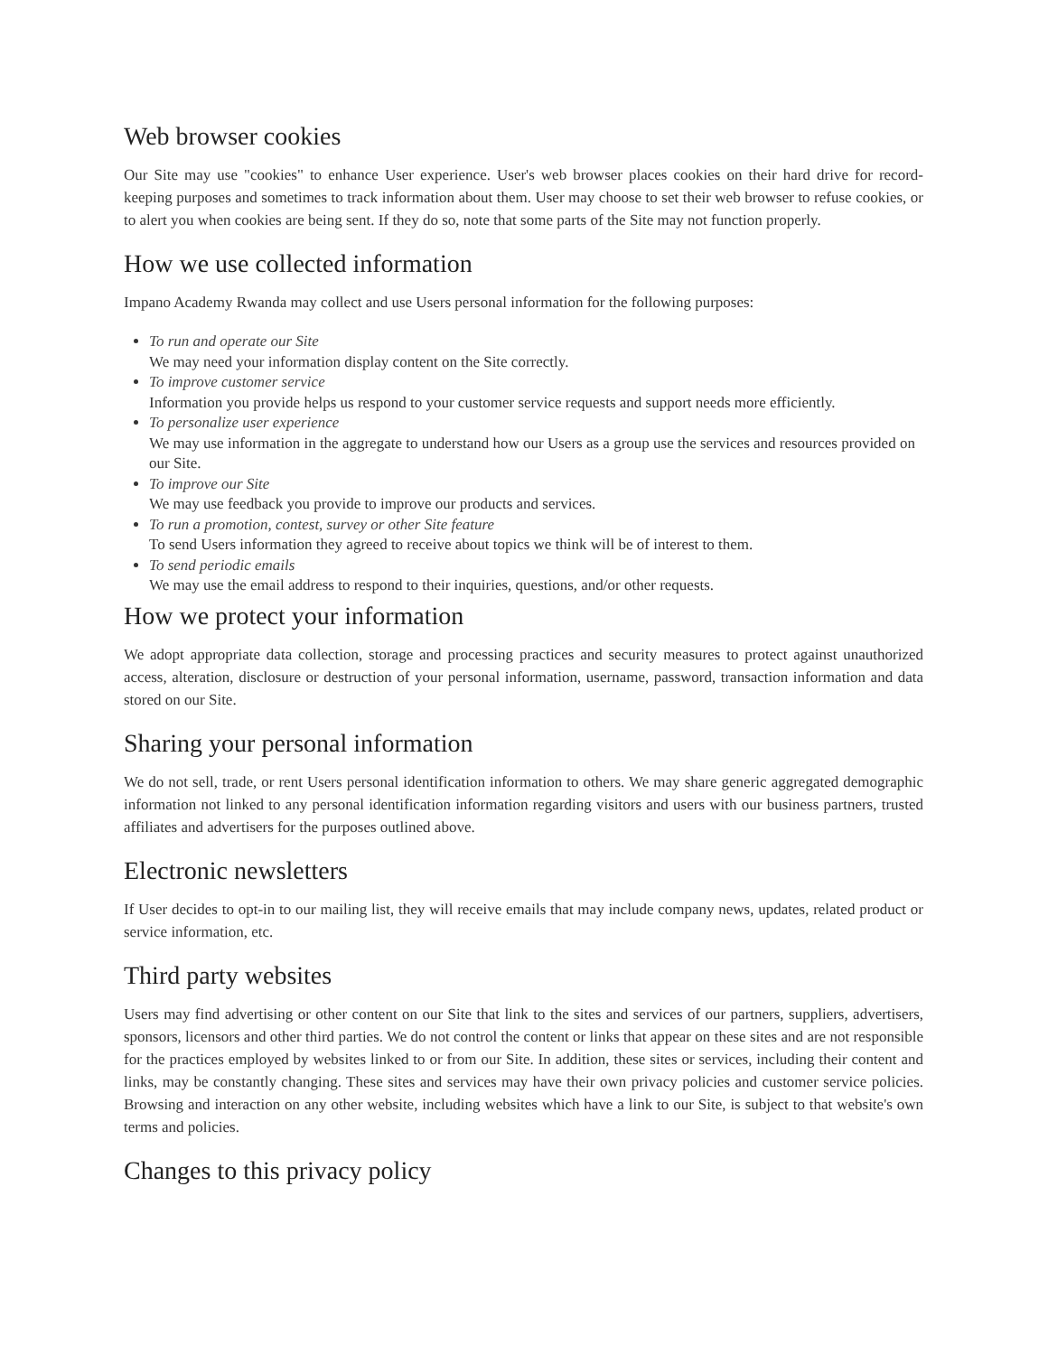Web browser cookies
Our Site may use "cookies" to enhance User experience. User's web browser places cookies on their hard drive for record-keeping purposes and sometimes to track information about them. User may choose to set their web browser to refuse cookies, or to alert you when cookies are being sent. If they do so, note that some parts of the Site may not function properly.
How we use collected information
Impano Academy Rwanda may collect and use Users personal information for the following purposes:
To run and operate our Site
We may need your information display content on the Site correctly.
To improve customer service
Information you provide helps us respond to your customer service requests and support needs more efficiently.
To personalize user experience
We may use information in the aggregate to understand how our Users as a group use the services and resources provided on our Site.
To improve our Site
We may use feedback you provide to improve our products and services.
To run a promotion, contest, survey or other Site feature
To send Users information they agreed to receive about topics we think will be of interest to them.
To send periodic emails
We may use the email address to respond to their inquiries, questions, and/or other requests.
How we protect your information
We adopt appropriate data collection, storage and processing practices and security measures to protect against unauthorized access, alteration, disclosure or destruction of your personal information, username, password, transaction information and data stored on our Site.
Sharing your personal information
We do not sell, trade, or rent Users personal identification information to others. We may share generic aggregated demographic information not linked to any personal identification information regarding visitors and users with our business partners, trusted affiliates and advertisers for the purposes outlined above.
Electronic newsletters
If User decides to opt-in to our mailing list, they will receive emails that may include company news, updates, related product or service information, etc.
Third party websites
Users may find advertising or other content on our Site that link to the sites and services of our partners, suppliers, advertisers, sponsors, licensors and other third parties. We do not control the content or links that appear on these sites and are not responsible for the practices employed by websites linked to or from our Site. In addition, these sites or services, including their content and links, may be constantly changing. These sites and services may have their own privacy policies and customer service policies. Browsing and interaction on any other website, including websites which have a link to our Site, is subject to that website's own terms and policies.
Changes to this privacy policy